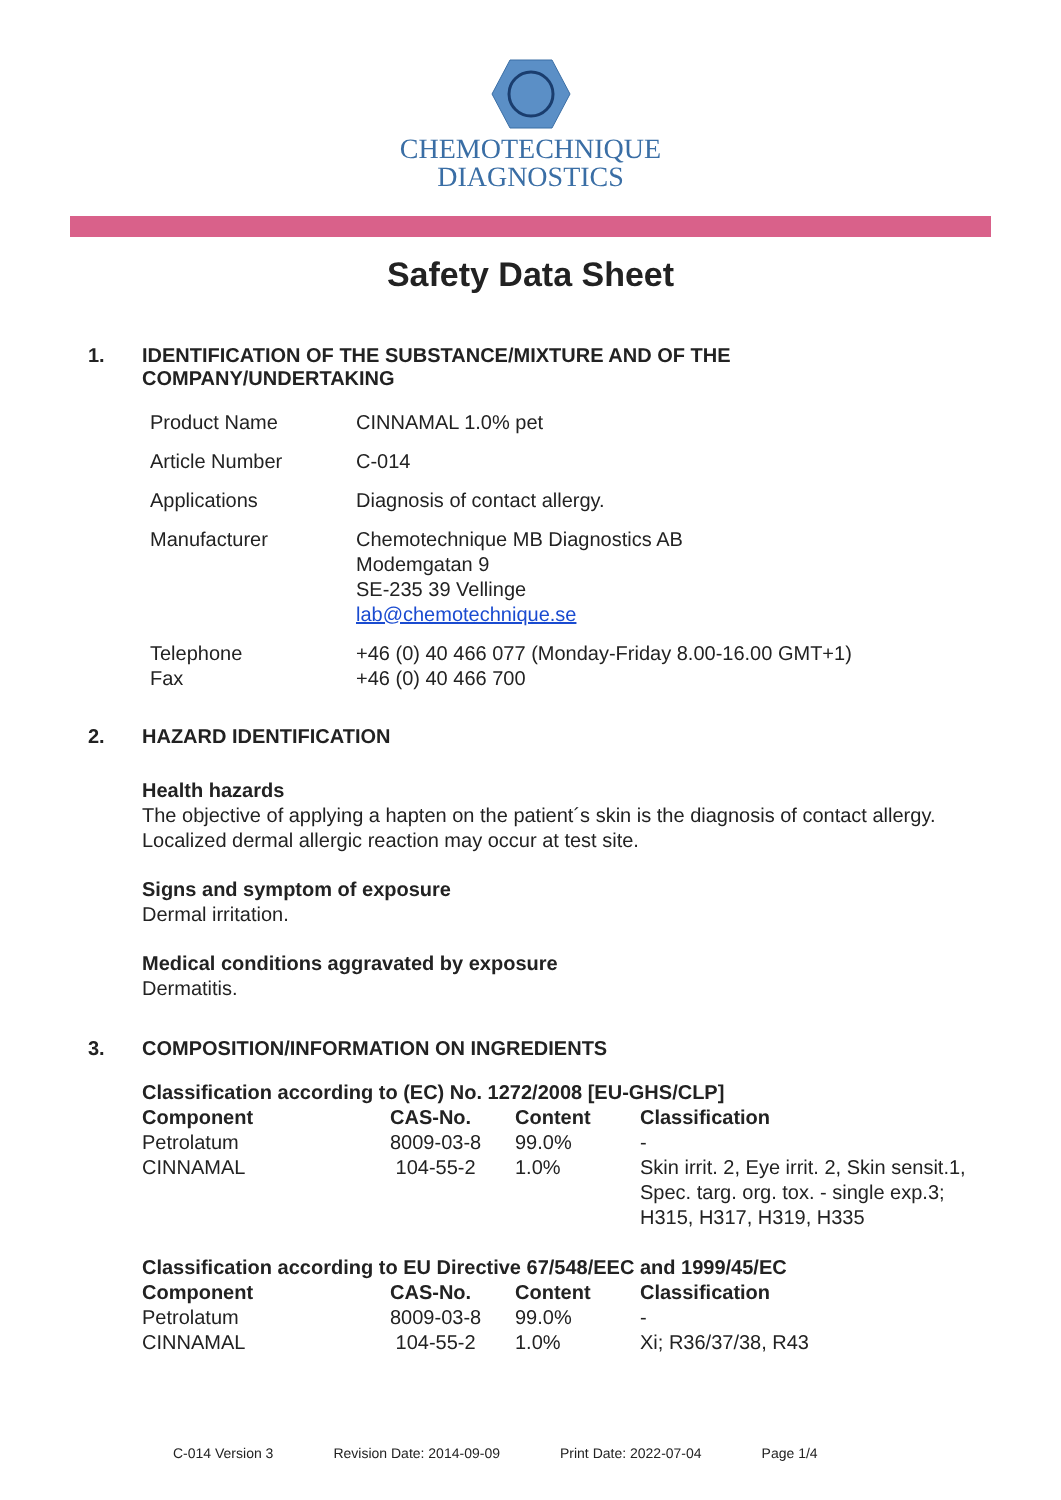CHEMOTECHNIQUE
DIAGNOSTICS
Safety Data Sheet
1. IDENTIFICATION OF THE SUBSTANCE/MIXTURE AND OF THE
COMPANY/UNDERTAKING
| Product Name | CINNAMAL 1.0% pet |
| Article Number | C-014 |
| Applications | Diagnosis of contact allergy. |
| Manufacturer | Chemotechnique MB Diagnostics AB Modemgatan 9 SE-235 39 Vellinge lab@chemotechnique.se |
| Telephone Fax | +46 (0) 40 466 077 (Monday-Friday 8.00-16.00 GMT+1) +46 (0) 40 466 700 |
2. HAZARD IDENTIFICATION
Health hazards
The objective of applying a hapten on the patient´s skin is the diagnosis of contact allergy.
Localized dermal allergic reaction may occur at test site.
Signs and symptom of exposure
Dermal irritation.
Medical conditions aggravated by exposure
Dermatitis.
3. COMPOSITION/INFORMATION ON INGREDIENTS
| Classification according to (EC) No. 1272/2008 [EU-GHS/CLP] | | | |
| --- | --- | --- | --- |
| Component | CAS-No. | Content | Classification |
| Petrolatum | 8009-03-8 | 99.0% | - |
| CINNAMAL | 104-55-2 | 1.0% | Skin irrit. 2, Eye irrit. 2, Skin sensit.1, Spec. targ. org. tox. - single exp.3; H315, H317, H319, H335 |
| Classification according to EU Directive 67/548/EEC and 1999/45/EC | | | |
| Component | CAS-No. | Content | Classification |
| Petrolatum | 8009-03-8 | 99.0% | - |
| CINNAMAL | 104-55-2 | 1.0% | Xi; R36/37/38, R43 |
C-014 Version 3 Revision Date: 2014-09-09 Print Date: 2022-07-04 Page 1/4